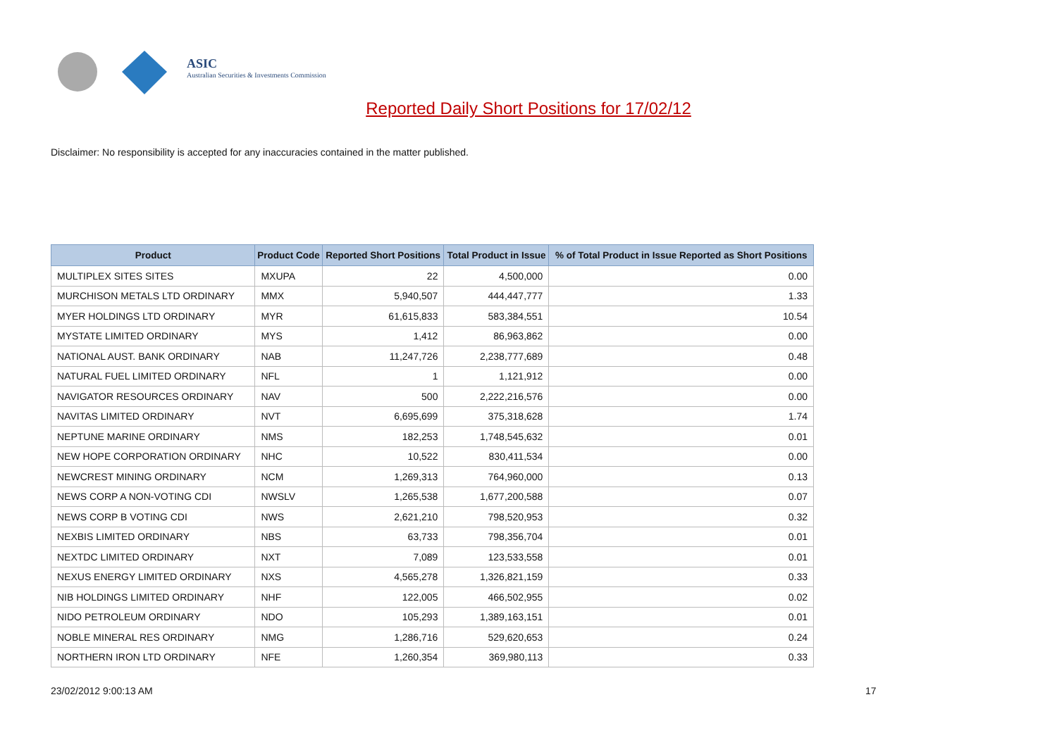ASIC
Australian Securities & Investments Commission
Reported Daily Short Positions for 17/02/12
Disclaimer: No responsibility is accepted for any inaccuracies contained in the matter published.
| Product | Product Code | Reported Short Positions | Total Product in Issue | % of Total Product in Issue Reported as Short Positions |
| --- | --- | --- | --- | --- |
| MULTIPLEX SITES SITES | MXUPA | 22 | 4,500,000 | 0.00 |
| MURCHISON METALS LTD ORDINARY | MMX | 5,940,507 | 444,447,777 | 1.33 |
| MYER HOLDINGS LTD ORDINARY | MYR | 61,615,833 | 583,384,551 | 10.54 |
| MYSTATE LIMITED ORDINARY | MYS | 1,412 | 86,963,862 | 0.00 |
| NATIONAL AUST. BANK ORDINARY | NAB | 11,247,726 | 2,238,777,689 | 0.48 |
| NATURAL FUEL LIMITED ORDINARY | NFL | 1 | 1,121,912 | 0.00 |
| NAVIGATOR RESOURCES ORDINARY | NAV | 500 | 2,222,216,576 | 0.00 |
| NAVITAS LIMITED ORDINARY | NVT | 6,695,699 | 375,318,628 | 1.74 |
| NEPTUNE MARINE ORDINARY | NMS | 182,253 | 1,748,545,632 | 0.01 |
| NEW HOPE CORPORATION ORDINARY | NHC | 10,522 | 830,411,534 | 0.00 |
| NEWCREST MINING ORDINARY | NCM | 1,269,313 | 764,960,000 | 0.13 |
| NEWS CORP A NON-VOTING CDI | NWSLV | 1,265,538 | 1,677,200,588 | 0.07 |
| NEWS CORP B VOTING CDI | NWS | 2,621,210 | 798,520,953 | 0.32 |
| NEXBIS LIMITED ORDINARY | NBS | 63,733 | 798,356,704 | 0.01 |
| NEXTDC LIMITED ORDINARY | NXT | 7,089 | 123,533,558 | 0.01 |
| NEXUS ENERGY LIMITED ORDINARY | NXS | 4,565,278 | 1,326,821,159 | 0.33 |
| NIB HOLDINGS LIMITED ORDINARY | NHF | 122,005 | 466,502,955 | 0.02 |
| NIDO PETROLEUM ORDINARY | NDO | 105,293 | 1,389,163,151 | 0.01 |
| NOBLE MINERAL RES ORDINARY | NMG | 1,286,716 | 529,620,653 | 0.24 |
| NORTHERN IRON LTD ORDINARY | NFE | 1,260,354 | 369,980,113 | 0.33 |
23/02/2012 9:00:13 AM 17